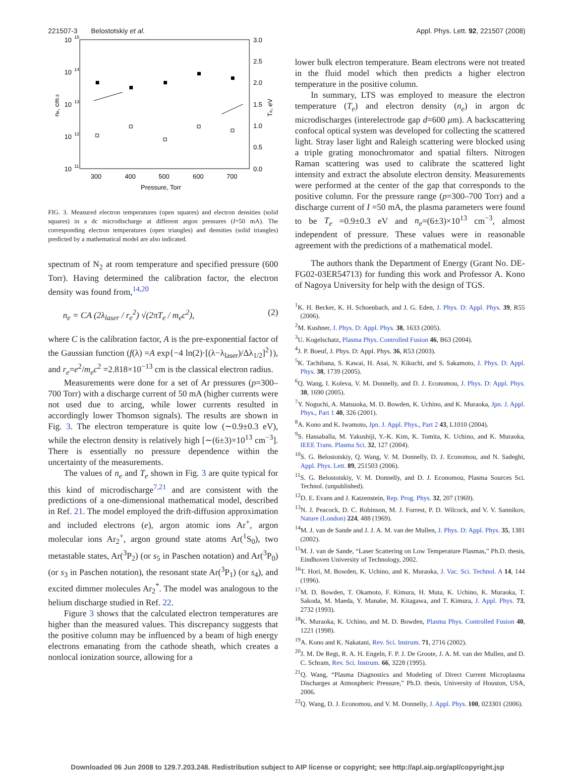221507-3 Belostotskiy et al. Appl. Phys. Lett. 92, 221507 (2008)
10
15
10
14
10
13
10
12
10
11
3.0
2.5
2.0
1.5
1.0
0.5
0.0
300
400
500
600
700
Pressure, Torr
ne, cm-3
Te, eV
FIG. 3. Measured electron temperatures (open squares) and electron densities (solid squares) in a dc microdischarge at different argon pressures (I=50 mA). The corresponding electron temperatures (open triangles) and densities (solid triangles) predicted by a mathematical model are also indicated.
spectrum of N<sub>2</sub> at room temperature and specified pressure (600 Torr). Having determined the calibration factor, the electron density was found from,<sup>14,20</sup>
n<sub>e</sub> = CA (2λ<sub>laser</sub> / r<sub>e</sub><sup>2</sup>) √(2πT<sub>e</sub> / m<sub>e</sub>c<sup>2</sup>), (2)
where C is the calibration factor, A is the pre-exponential factor of the Gaussian function (f(λ) =A exp{−4 ln(2)·[(λ−λ<sub>laser</sub>)/Δλ<sub>1/2</sub>]<sup>2</sup>}), and r<sub>e</sub>=e<sup>2</sup>/m<sub>e</sub>c<sup>2</sup> =2.818×10<sup>−13</sup> cm is the classical electron radius.
Measurements were done for a set of Ar pressures (p=300–700 Torr) with a discharge current of 50 mA (higher currents were not used due to arcing, while lower currents resulted in accordingly lower Thomson signals). The results are shown in Fig. 3. The electron temperature is quite low (∼0.9±0.3 eV), while the electron density is relatively high [∼(6±3)×10<sup>13</sup> cm<sup>−3</sup>]. There is essentially no pressure dependence within the uncertainty of the measurements.
The values of n<sub>e</sub> and T<sub>e</sub> shown in Fig. 3 are quite typical for this kind of microdischarge<sup>7,21</sup> and are consistent with the predictions of a one-dimensional mathematical model, described in Ref. 21. The model employed the drift-diffusion approximation and included electrons (e), argon atomic ions Ar<sup>+</sup>, argon molecular ions Ar<sub>2</sub><sup>+</sup>, argon ground state atoms Ar(<sup>1</sup>S<sub>0</sub>), two metastable states, Ar(<sup>3</sup>P<sub>2</sub>) (or s<sub>5</sub> in Paschen notation) and Ar(<sup>3</sup>P<sub>0</sub>) (or s<sub>3</sub> in Paschen notation), the resonant state Ar(<sup>3</sup>P<sub>1</sub>) (or s<sub>4</sub>), and excited dimmer molecules Ar<sub>2</sub><sup>*</sup>. The model was analogous to the helium discharge studied in Ref. 22.
Figure 3 shows that the calculated electron temperatures are higher than the measured values. This discrepancy suggests that the positive column may be influenced by a beam of high energy electrons emanating from the cathode sheath, which creates a nonlocal ionization source, allowing for a
lower bulk electron temperature. Beam electrons were not treated in the fluid model which then predicts a higher electron temperature in the positive column.
In summary, LTS was employed to measure the electron temperature (T<sub>e</sub>) and electron density (n<sub>e</sub>) in argon dc microdischarges (interelectrode gap d=600 μm). A backscattering confocal optical system was developed for collecting the scattered light. Stray laser light and Raleigh scattering were blocked using a triple grating monochromator and spatial filters. Nitrogen Raman scattering was used to calibrate the scattered light intensity and extract the absolute electron density. Measurements were performed at the center of the gap that corresponds to the positive column. For the pressure range (p=300–700 Torr) and a discharge current of I =50 mA, the plasma parameters were found to be T<sub>e</sub> =0.9±0.3 eV and n<sub>e</sub>=(6±3)×10<sup>13</sup> cm<sup>−3</sup>, almost independent of pressure. These values were in reasonable agreement with the predictions of a mathematical model.
The authors thank the Department of Energy (Grant No. DE-FG02-03ER54713) for funding this work and Professor A. Kono of Nagoya University for help with the design of TGS.
<sup>1</sup> K. H. Becker, K. H. Schoenbach, and J. G. Eden, J. Phys. D: Appl. Phys. 39, R55 (2006).
<sup>2</sup> M. Kushner, J. Phys. D: Appl. Phys. 38, 1633 (2005).
<sup>3</sup> U. Kogelschatz, Plasma Phys. Controlled Fusion 46, B63 (2004).
<sup>4</sup> J. P. Boeuf, J. Phys. D: Appl. Phys. 36, R53 (2003).
<sup>5</sup> K. Tachibana, S. Kawai, H. Asai, N. Kikuchi, and S. Sakamoto, J. Phys. D: Appl. Phys. 38, 1739 (2005).
<sup>6</sup> Q. Wang, I. Koleva, V. M. Donnelly, and D. J. Economou, J. Phys. D: Appl. Phys. 38, 1690 (2005).
<sup>7</sup> Y. Noguchi, A. Matsuoka, M. D. Bowden, K. Uchino, and K. Muraoka, Jpn. J. Appl. Phys., Part 1 40, 326 (2001).
<sup>8</sup> A. Kono and K. Iwamoto, Jpn. J. Appl. Phys., Part 2 43, L1010 (2004).
<sup>9</sup> S. Hassaballa, M. Yakushiji, Y.-K. Kim, K. Tomita, K. Uchino, and K. Muraoka, IEEE Trans. Plasma Sci. 32, 127 (2004).
<sup>10</sup> S. G. Belostotskiy, Q. Wang, V. M. Donnelly, D. J. Economou, and N. Sadeghi, Appl. Phys. Lett. 89, 251503 (2006).
<sup>11</sup> S. G. Belostotskiy, V. M. Donnelly, and D. J. Economou, Plasma Sources Sci. Technol. (unpublished).
<sup>12</sup> D. E. Evans and J. Katzenstein, Rep. Prog. Phys. 32, 207 (1969).
<sup>13</sup>N. J. Peacock, D. C. Robinson, M. J. Forrest, P. D. Wilcock, and V. V. Sannikov, Nature (London) 224, 488 (1969).
<sup>14</sup> M. J. van de Sande and J. J. A. M. van der Mullen, J. Phys. D: Appl. Phys. 35, 1381 (2002).
<sup>15</sup> M. J. van de Sande, “Laser Scattering on Low Temperature Plasmas,” Ph.D. thesis, Eindhoven University of Technology, 2002.
<sup>16</sup> T. Hori, M. Bowden, K. Uchino, and K. Muraoka, J. Vac. Sci. Technol. A 14, 144 (1996).
<sup>17</sup> M. D. Bowden, T. Okamoto, F. Kimura, H. Muta, K. Uchino, K. Muraoka, T. Sakoda, M. Maeda, Y. Manabe, M. Kitagawa, and T. Kimura, J. Appl. Phys. 73, 2732 (1993).
<sup>18</sup> K. Muraoka, K. Uchino, and M. D. Bowden, Plasma Phys. Controlled Fusion 40, 1221 (1998).
<sup>19</sup> A. Kono and K. Nakatani, Rev. Sci. Instrum. 71, 2716 (2002).
<sup>20</sup> J. M. De Regt, R. A. H. Engeln, F. P. J. De Groote, J. A. M. van der Mullen, and D. C. Schram, Rev. Sci. Instrum. 66, 3228 (1995).
<sup>21</sup> Q. Wang, “Plasma Diagnostics and Modeling of Direct Current Microplasma Discharges at Atmospheric Pressure,” Ph.D. thesis, University of Houston, USA, 2006.
<sup>22</sup> Q. Wang, D. J. Economou, and V. M. Donnelly, J. Appl. Phys. 100, 023301 (2006).
Downloaded 06 Jun 2008 to 129.7.203.248. Redistribution subject to AIP license or copyright; see http://apl.aip.org/apl/copyright.jsp